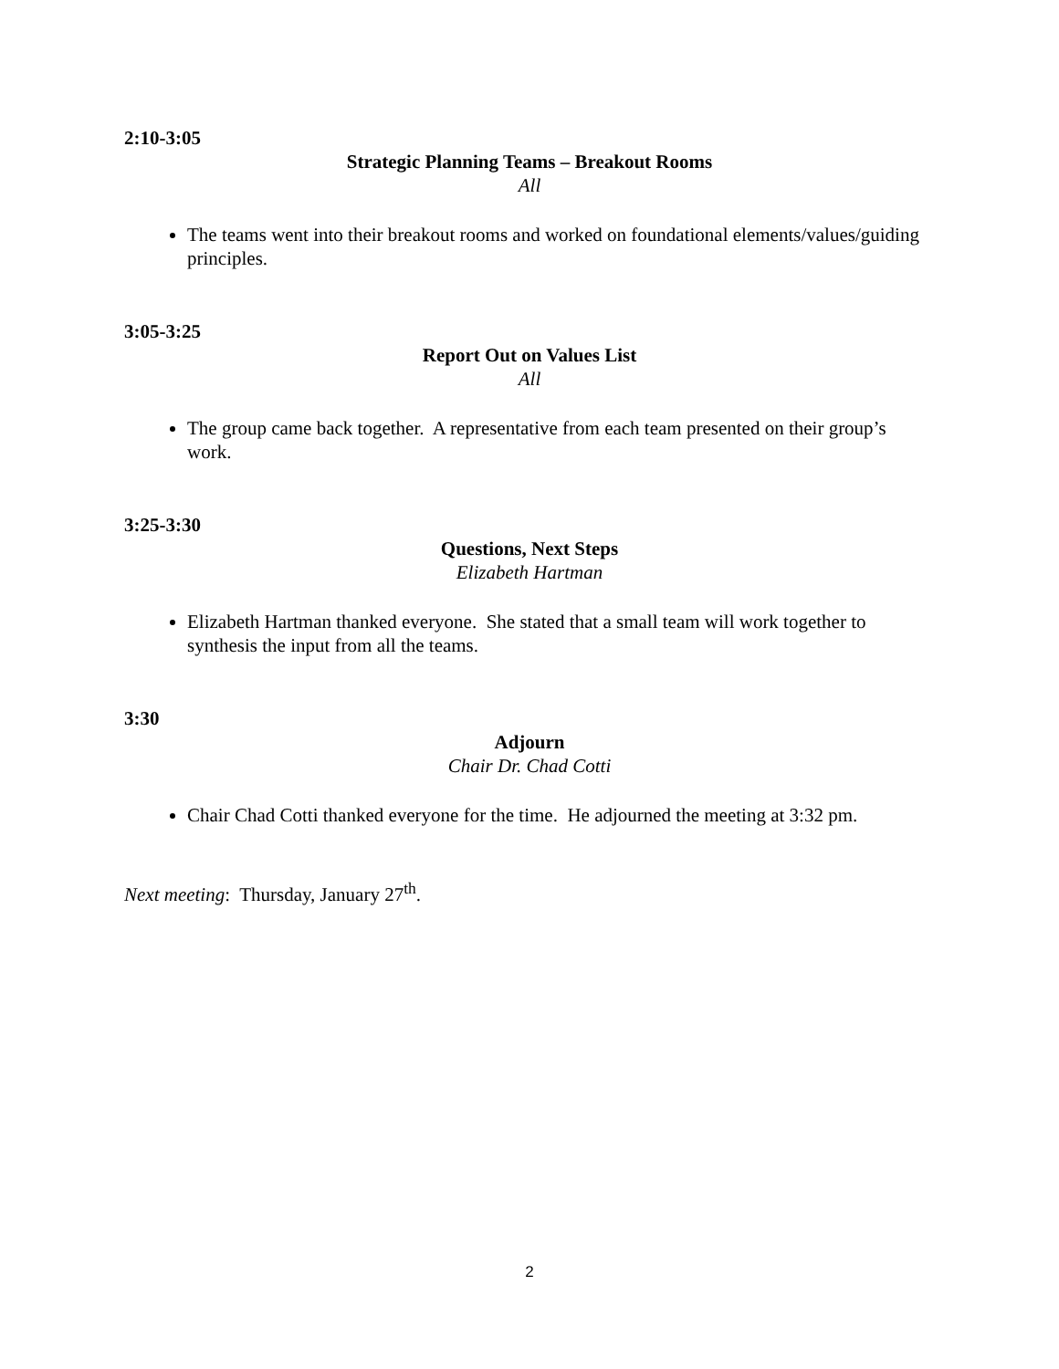2:10-3:05
Strategic Planning Teams – Breakout Rooms
All
The teams went into their breakout rooms and worked on foundational elements/values/guiding principles.
3:05-3:25
Report Out on Values List
All
The group came back together. A representative from each team presented on their group’s work.
3:25-3:30
Questions, Next Steps
Elizabeth Hartman
Elizabeth Hartman thanked everyone. She stated that a small team will work together to synthesis the input from all the teams.
3:30
Adjourn
Chair Dr. Chad Cotti
Chair Chad Cotti thanked everyone for the time. He adjourned the meeting at 3:32 pm.
Next meeting: Thursday, January 27<sup>th</sup>.
2